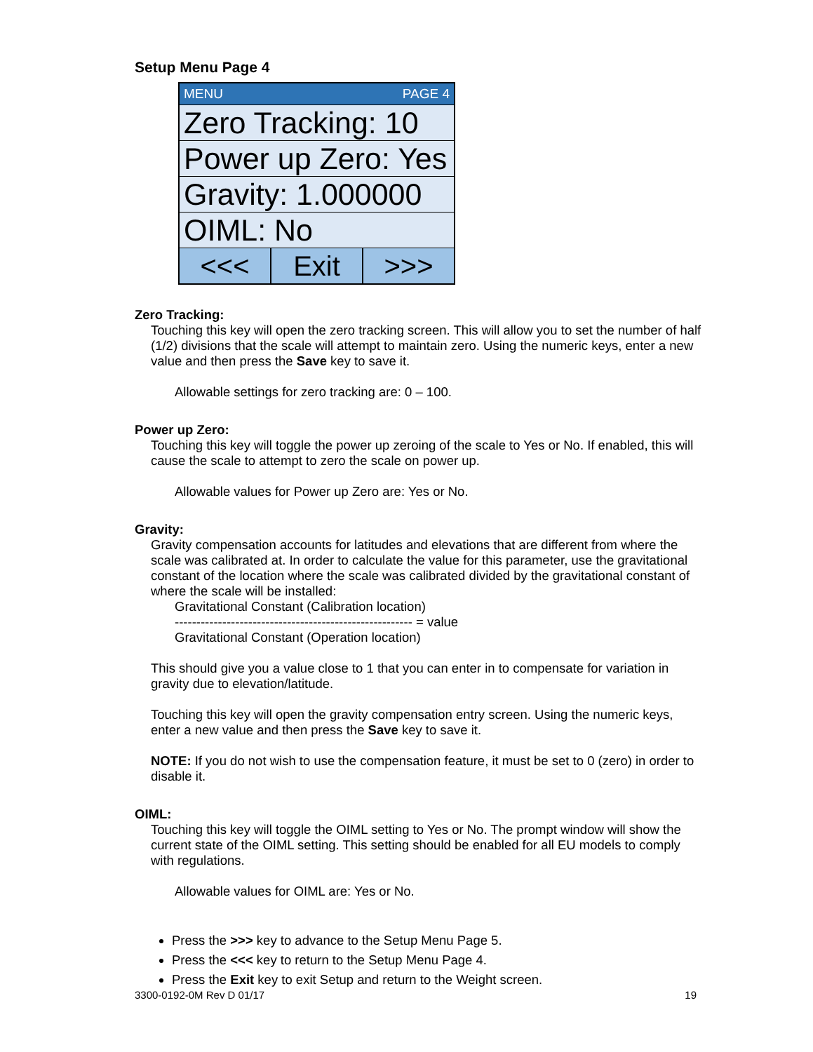Setup Menu Page 4
MENU PAGE 4
Zero Tracking: 10
Power up Zero: Yes
Gravity: 1.000000
OIML: No
<<< Exit >>>
Zero Tracking:
Touching this key will open the zero tracking screen. This will allow you to set the number of half (1/2) divisions that the scale will attempt to maintain zero. Using the numeric keys, enter a new value and then press the Save key to save it.
Allowable settings for zero tracking are: 0 – 100.
Power up Zero:
Touching this key will toggle the power up zeroing of the scale to Yes or No. If enabled, this will cause the scale to attempt to zero the scale on power up.
Allowable values for Power up Zero are: Yes or No.
Gravity:
Gravity compensation accounts for latitudes and elevations that are different from where the scale was calibrated at. In order to calculate the value for this parameter, use the gravitational constant of the location where the scale was calibrated divided by the gravitational constant of where the scale will be installed:
Gravitational Constant (Calibration location)
------------------------------------------------------- = value
Gravitational Constant (Operation location)
This should give you a value close to 1 that you can enter in to compensate for variation in gravity due to elevation/latitude.
Touching this key will open the gravity compensation entry screen. Using the numeric keys, enter a new value and then press the Save key to save it.
NOTE: If you do not wish to use the compensation feature, it must be set to 0 (zero) in order to disable it.
OIML:
Touching this key will toggle the OIML setting to Yes or No. The prompt window will show the current state of the OIML setting. This setting should be enabled for all EU models to comply with regulations.
Allowable values for OIML are: Yes or No.
Press the >>> key to advance to the Setup Menu Page 5.
Press the <<< key to return to the Setup Menu Page 4.
Press the Exit key to exit Setup and return to the Weight screen.
3300-0192-0M Rev D 01/17 19